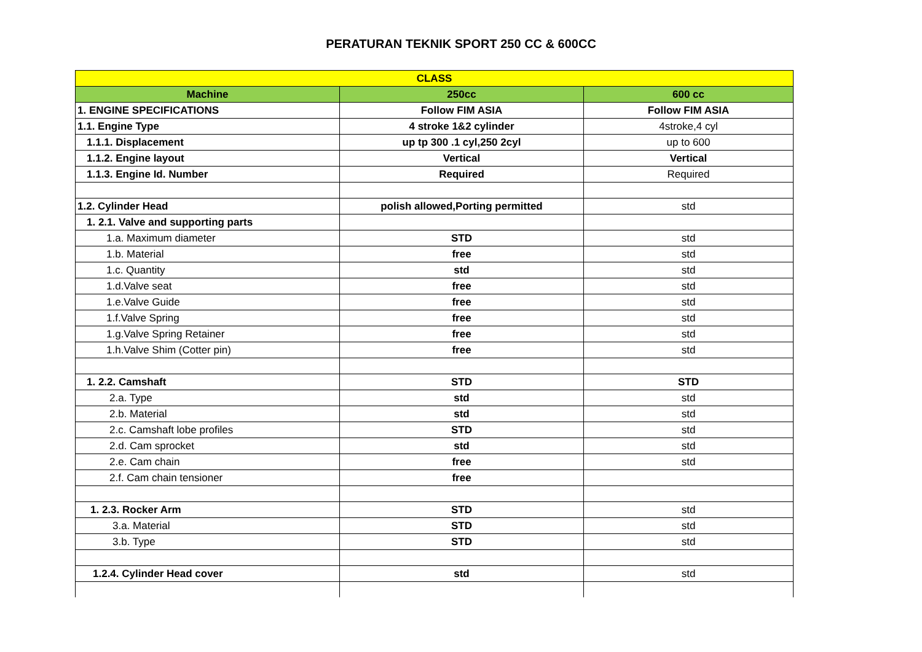PERATURAN TEKNIK SPORT 250 CC & 600CC
| CLASS | | |
| --- | --- | --- |
| Machine | 250cc | 600 cc |
| 1. ENGINE SPECIFICATIONS | Follow FIM ASIA | Follow FIM ASIA |
| 1.1. Engine Type | 4 stroke 1&2 cylinder | 4stroke,4 cyl |
| 1.1.1. Displacement | up tp 300 .1 cyl,250 2cyl | up to 600 |
| 1.1.2. Engine layout | Vertical | Vertical |
| 1.1.3. Engine Id. Number | Required | Required |
| 1.2. Cylinder Head | polish allowed,Porting permitted | std |
| 1. 2.1. Valve and supporting parts | | |
| 1.a. Maximum diameter | STD | std |
| 1.b. Material | free | std |
| 1.c. Quantity | std | std |
| 1.d.Valve seat | free | std |
| 1.e.Valve Guide | free | std |
| 1.f.Valve Spring | free | std |
| 1.g.Valve Spring Retainer | free | std |
| 1.h.Valve Shim (Cotter pin) | free | std |
| 1. 2.2. Camshaft | STD | STD |
| 2.a. Type | std | std |
| 2.b. Material | std | std |
| 2.c. Camshaft lobe profiles | STD | std |
| 2.d. Cam sprocket | std | std |
| 2.e. Cam chain | free | std |
| 2.f. Cam chain tensioner | free | |
| 1. 2.3. Rocker Arm | STD | std |
| 3.a. Material | STD | std |
| 3.b. Type | STD | std |
| 1.2.4. Cylinder Head cover | std | std |